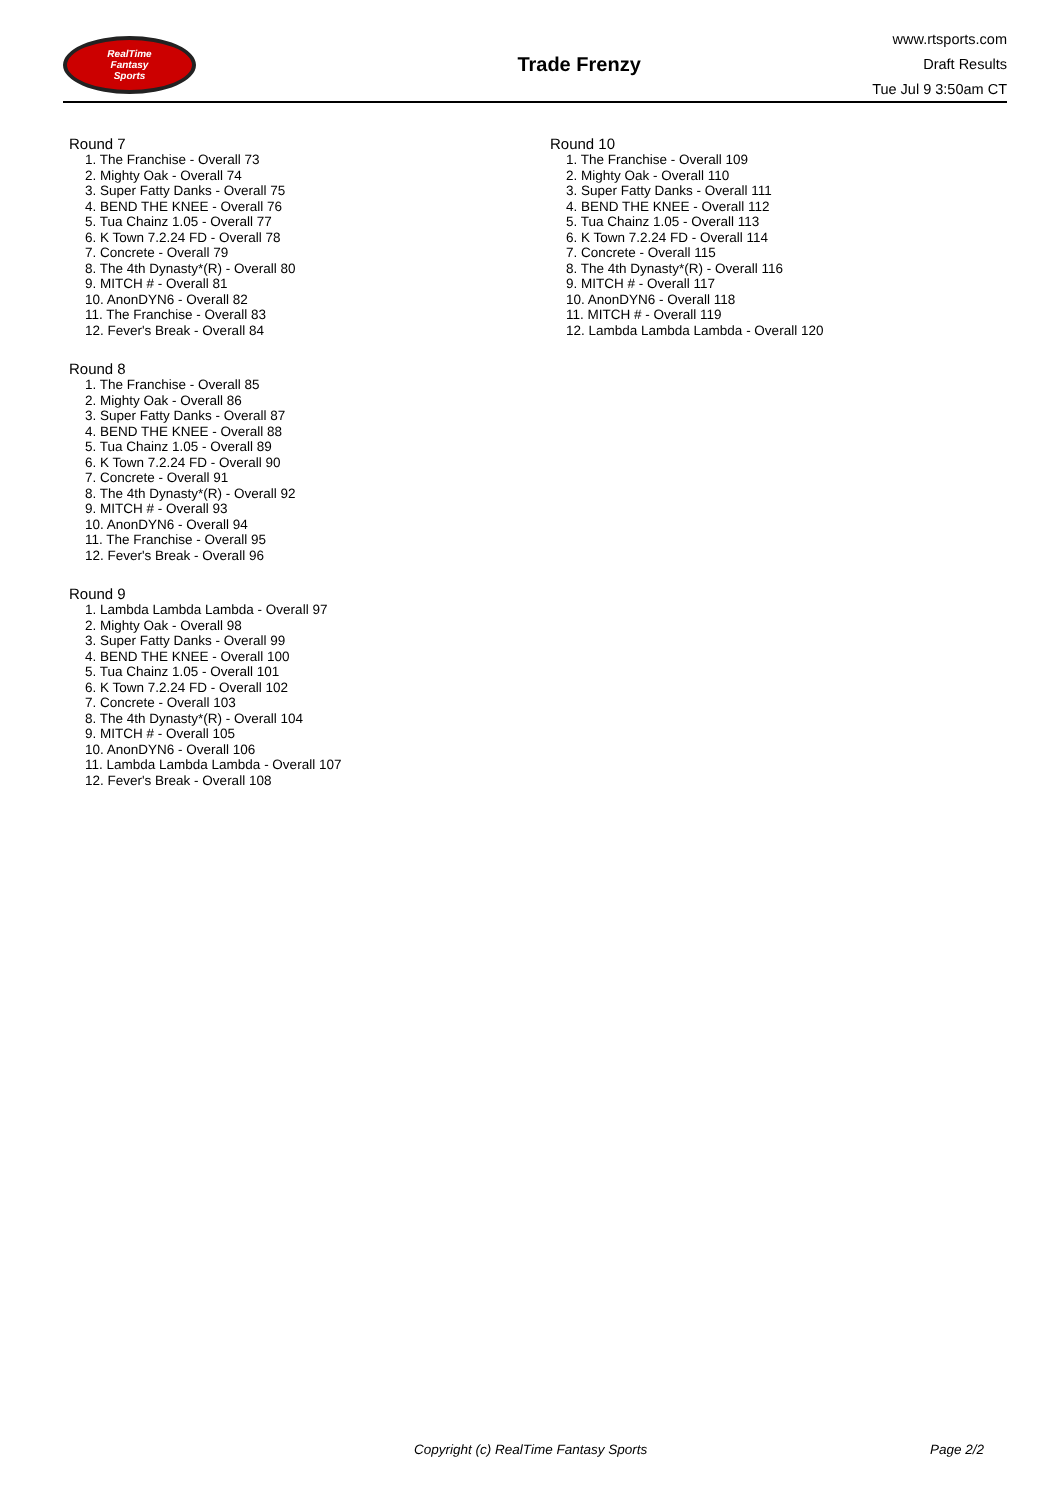RealTime
Fantasy
Sports
Trade Frenzy
www.rtsports.com
Draft Results
Tue Jul 9 3:50am CT
Round 7
1. The Franchise - Overall 73
2. Mighty Oak - Overall 74
3. Super Fatty Danks - Overall 75
4. BEND THE KNEE - Overall 76
5. Tua Chainz 1.05 - Overall 77
6. K Town 7.2.24 FD - Overall 78
7. Concrete - Overall 79
8. The 4th Dynasty*(R) - Overall 80
9. MITCH # - Overall 81
10. AnonDYN6 - Overall 82
11. The Franchise - Overall 83
12. Fever's Break - Overall 84
Round 8
1. The Franchise - Overall 85
2. Mighty Oak - Overall 86
3. Super Fatty Danks - Overall 87
4. BEND THE KNEE - Overall 88
5. Tua Chainz 1.05 - Overall 89
6. K Town 7.2.24 FD - Overall 90
7. Concrete - Overall 91
8. The 4th Dynasty*(R) - Overall 92
9. MITCH # - Overall 93
10. AnonDYN6 - Overall 94
11. The Franchise - Overall 95
12. Fever's Break - Overall 96
Round 9
1. Lambda Lambda Lambda - Overall 97
2. Mighty Oak - Overall 98
3. Super Fatty Danks - Overall 99
4. BEND THE KNEE - Overall 100
5. Tua Chainz 1.05 - Overall 101
6. K Town 7.2.24 FD - Overall 102
7. Concrete - Overall 103
8. The 4th Dynasty*(R) - Overall 104
9. MITCH # - Overall 105
10. AnonDYN6 - Overall 106
11. Lambda Lambda Lambda - Overall 107
12. Fever's Break - Overall 108
Round 10
1. The Franchise - Overall 109
2. Mighty Oak - Overall 110
3. Super Fatty Danks - Overall 111
4. BEND THE KNEE - Overall 112
5. Tua Chainz 1.05 - Overall 113
6. K Town 7.2.24 FD - Overall 114
7. Concrete - Overall 115
8. The 4th Dynasty*(R) - Overall 116
9. MITCH # - Overall 117
10. AnonDYN6 - Overall 118
11. MITCH # - Overall 119
12. Lambda Lambda Lambda - Overall 120
Copyright (c) RealTime Fantasy Sports Page 2/2